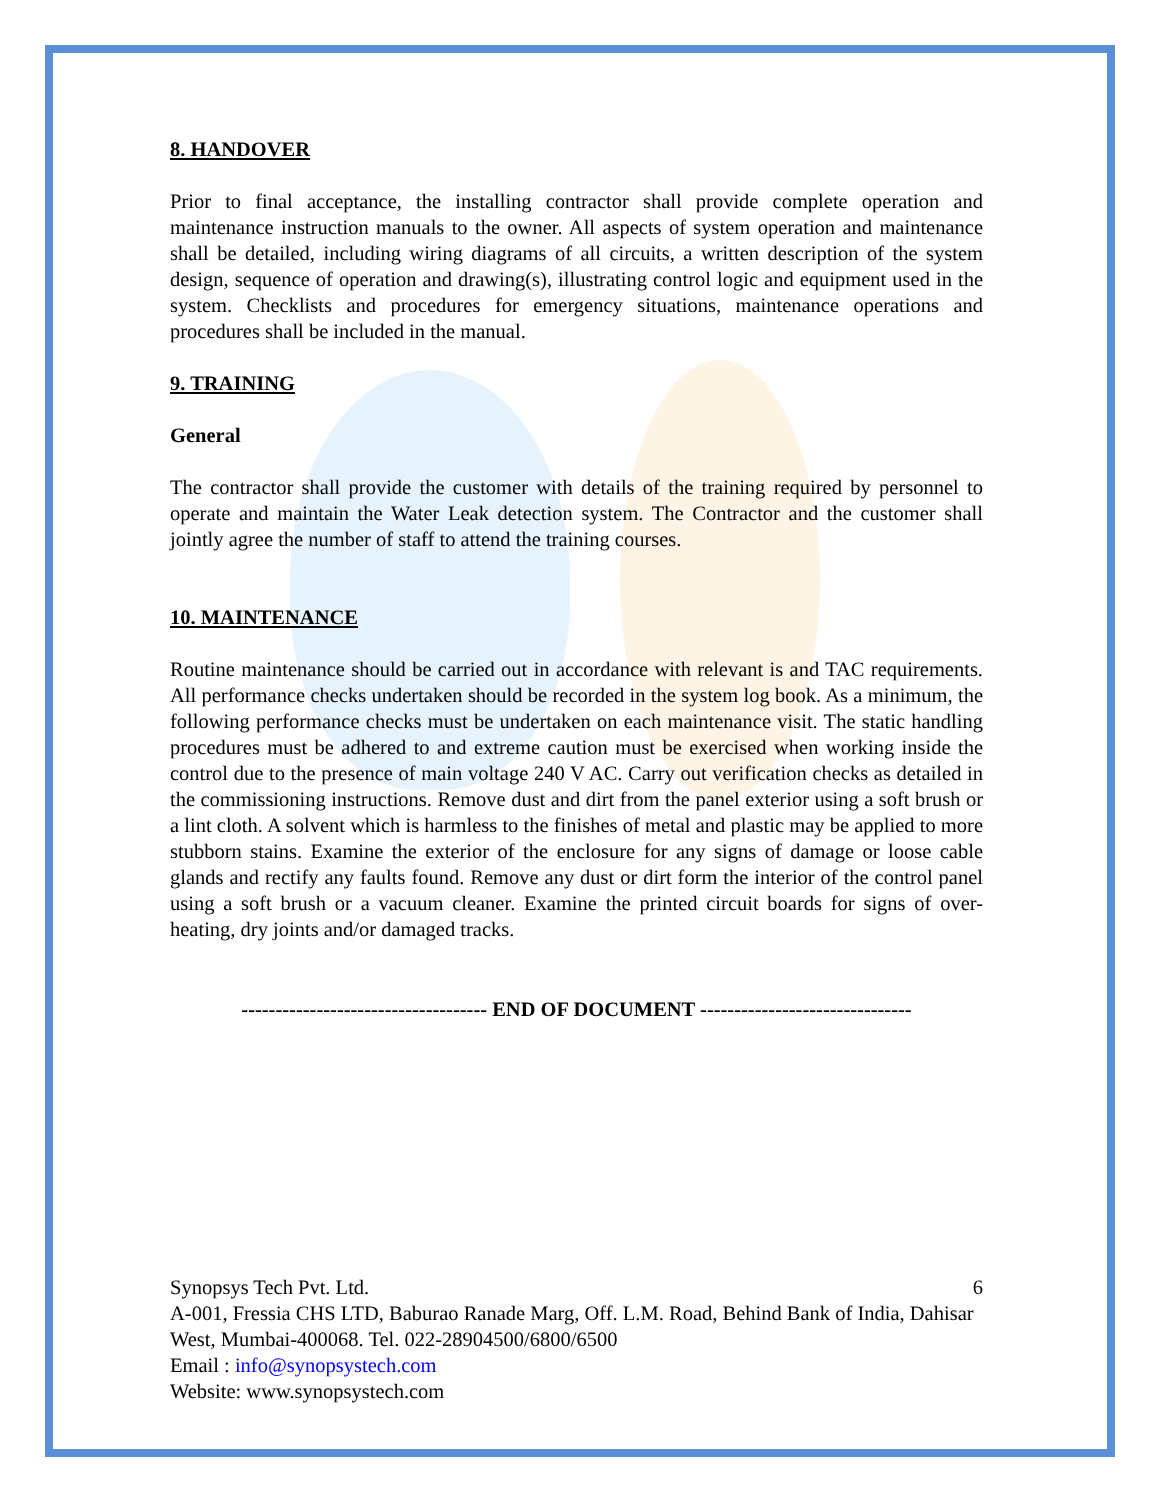8. HANDOVER
Prior to final acceptance, the installing contractor shall provide complete operation and maintenance instruction manuals to the owner. All aspects of system operation and maintenance shall be detailed, including wiring diagrams of all circuits, a written description of the system design, sequence of operation and drawing(s), illustrating control logic and equipment used in the system. Checklists and procedures for emergency situations, maintenance operations and procedures shall be included in the manual.
9. TRAINING
General
The contractor shall provide the customer with details of the training required by personnel to operate and maintain the Water Leak detection system. The Contractor and the customer shall jointly agree the number of staff to attend the training courses.
10. MAINTENANCE
Routine maintenance should be carried out in accordance with relevant is and TAC requirements. All performance checks undertaken should be recorded in the system log book. As a minimum, the following performance checks must be undertaken on each maintenance visit. The static handling procedures must be adhered to and extreme caution must be exercised when working inside the control due to the presence of main voltage 240 V AC. Carry out verification checks as detailed in the commissioning instructions. Remove dust and dirt from the panel exterior using a soft brush or a lint cloth. A solvent which is harmless to the finishes of metal and plastic may be applied to more stubborn stains. Examine the exterior of the enclosure for any signs of damage or loose cable glands and rectify any faults found. Remove any dust or dirt form the interior of the control panel using a soft brush or a vacuum cleaner. Examine the printed circuit boards for signs of over-heating, dry joints and/or damaged tracks.
------------------------------------ END OF DOCUMENT -------------------------------
Synopsys Tech Pvt. Ltd. 6
A-001, Fressia CHS LTD, Baburao Ranade Marg, Off. L.M. Road, Behind Bank of India, Dahisar West, Mumbai-400068. Tel. 022-28904500/6800/6500
Email : info@synopsystech.com
Website: www.synopsystech.com